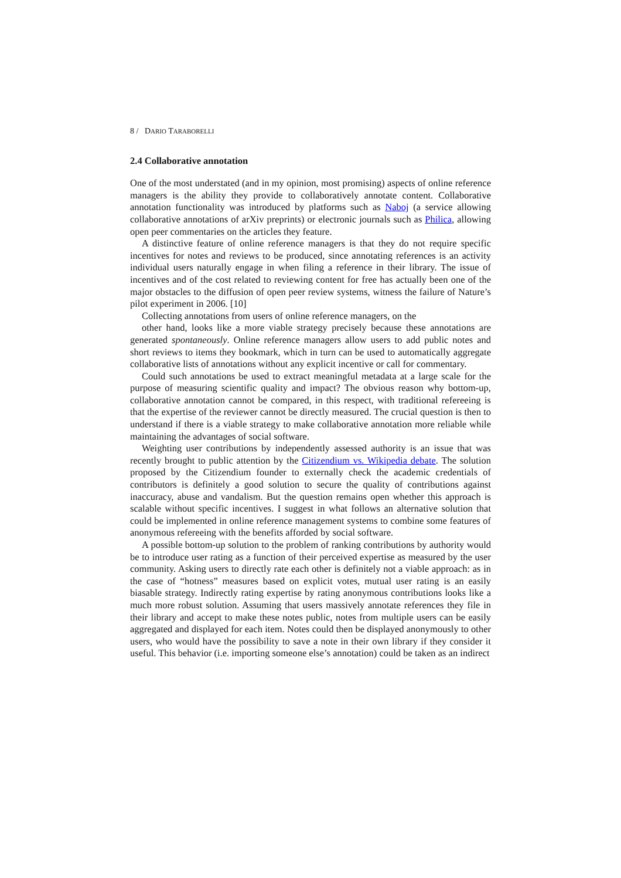8 / DARIO TARABORELLI
2.4 Collaborative annotation
One of the most understated (and in my opinion, most promising) aspects of online reference managers is the ability they provide to collaboratively annotate content. Collaborative annotation functionality was introduced by platforms such as Naboj (a service allowing collaborative annotations of arXiv preprints) or electronic journals such as Philica, allowing open peer commentaries on the articles they feature.
A distinctive feature of online reference managers is that they do not require specific incentives for notes and reviews to be produced, since annotating references is an activity individual users naturally engage in when filing a reference in their library. The issue of incentives and of the cost related to reviewing content for free has actually been one of the major obstacles to the diffusion of open peer review systems, witness the failure of Nature’s pilot experiment in 2006. [10]
Collecting annotations from users of online reference managers, on the
other hand, looks like a more viable strategy precisely because these annotations are generated spontaneously. Online reference managers allow users to add public notes and short reviews to items they bookmark, which in turn can be used to automatically aggregate collaborative lists of annotations without any explicit incentive or call for commentary.
Could such annotations be used to extract meaningful metadata at a large scale for the purpose of measuring scientific quality and impact? The obvious reason why bottom-up, collaborative annotation cannot be compared, in this respect, with traditional refereeing is that the expertise of the reviewer cannot be directly measured. The crucial question is then to understand if there is a viable strategy to make collaborative annotation more reliable while maintaining the advantages of social software.
Weighting user contributions by independently assessed authority is an issue that was recently brought to public attention by the Citizendium vs. Wikipedia debate. The solution proposed by the Citizendium founder to externally check the academic credentials of contributors is definitely a good solution to secure the quality of contributions against inaccuracy, abuse and vandalism. But the question remains open whether this approach is scalable without specific incentives. I suggest in what follows an alternative solution that could be implemented in online reference management systems to combine some features of anonymous refereeing with the benefits afforded by social software.
A possible bottom-up solution to the problem of ranking contributions by authority would be to introduce user rating as a function of their perceived expertise as measured by the user community. Asking users to directly rate each other is definitely not a viable approach: as in the case of “hotness” measures based on explicit votes, mutual user rating is an easily biasable strategy. Indirectly rating expertise by rating anonymous contributions looks like a much more robust solution. Assuming that users massively annotate references they file in their library and accept to make these notes public, notes from multiple users can be easily aggregated and displayed for each item. Notes could then be displayed anonymously to other users, who would have the possibility to save a note in their own library if they consider it useful. This behavior (i.e. importing someone else’s annotation) could be taken as an indirect